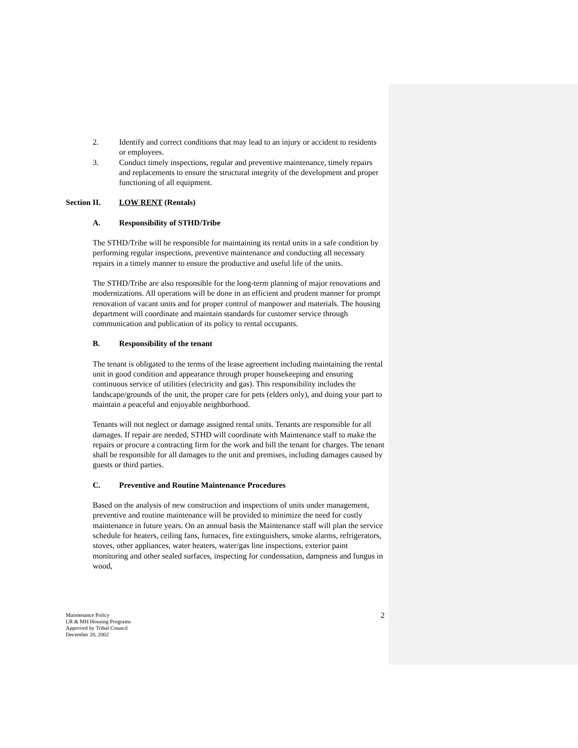2. Identify and correct conditions that may lead to an injury or accident to residents or employees.
3. Conduct timely inspections, regular and preventive maintenance, timely repairs and replacements to ensure the structural integrity of the development and proper functioning of all equipment.
Section II. LOW RENT (Rentals)
A. Responsibility of STHD/Tribe
The STHD/Tribe will be responsible for maintaining its rental units in a safe condition by performing regular inspections, preventive maintenance and conducting all necessary repairs in a timely manner to ensure the productive and useful life of the units.
The STHD/Tribe are also responsible for the long-term planning of major renovations and modernizations. All operations will be done in an efficient and prudent manner for prompt renovation of vacant units and for proper control of manpower and materials. The housing department will coordinate and maintain standards for customer service through communication and publication of its policy to rental occupants.
B. Responsibility of the tenant
The tenant is obligated to the terms of the lease agreement including maintaining the rental unit in good condition and appearance through proper housekeeping and ensuring continuous service of utilities (electricity and gas). This responsibility includes the landscape/grounds of the unit, the proper care for pets (elders only), and doing your part to maintain a peaceful and enjoyable neighborhood.
Tenants will not neglect or damage assigned rental units. Tenants are responsible for all damages. If repair are needed, STHD will coordinate with Maintenance staff to make the repairs or procure a contracting firm for the work and bill the tenant for charges. The tenant shall be responsible for all damages to the unit and premises, including damages caused by guests or third parties.
C. Preventive and Routine Maintenance Procedures
Based on the analysis of new construction and inspections of units under management, preventive and routine maintenance will be provided to minimize the need for costly maintenance in future years. On an annual basis the Maintenance staff will plan the service schedule for heaters, ceiling fans, furnaces, fire extinguishers, smoke alarms, refrigerators, stoves, other appliances, water heaters, water/gas line inspections, exterior paint monitoring and other sealed surfaces, inspecting for condensation, dampness and fungus in wood,
2
Maintenance Policy
LR & MH Housing Programs
Approved by Tribal Council
December 20, 2002